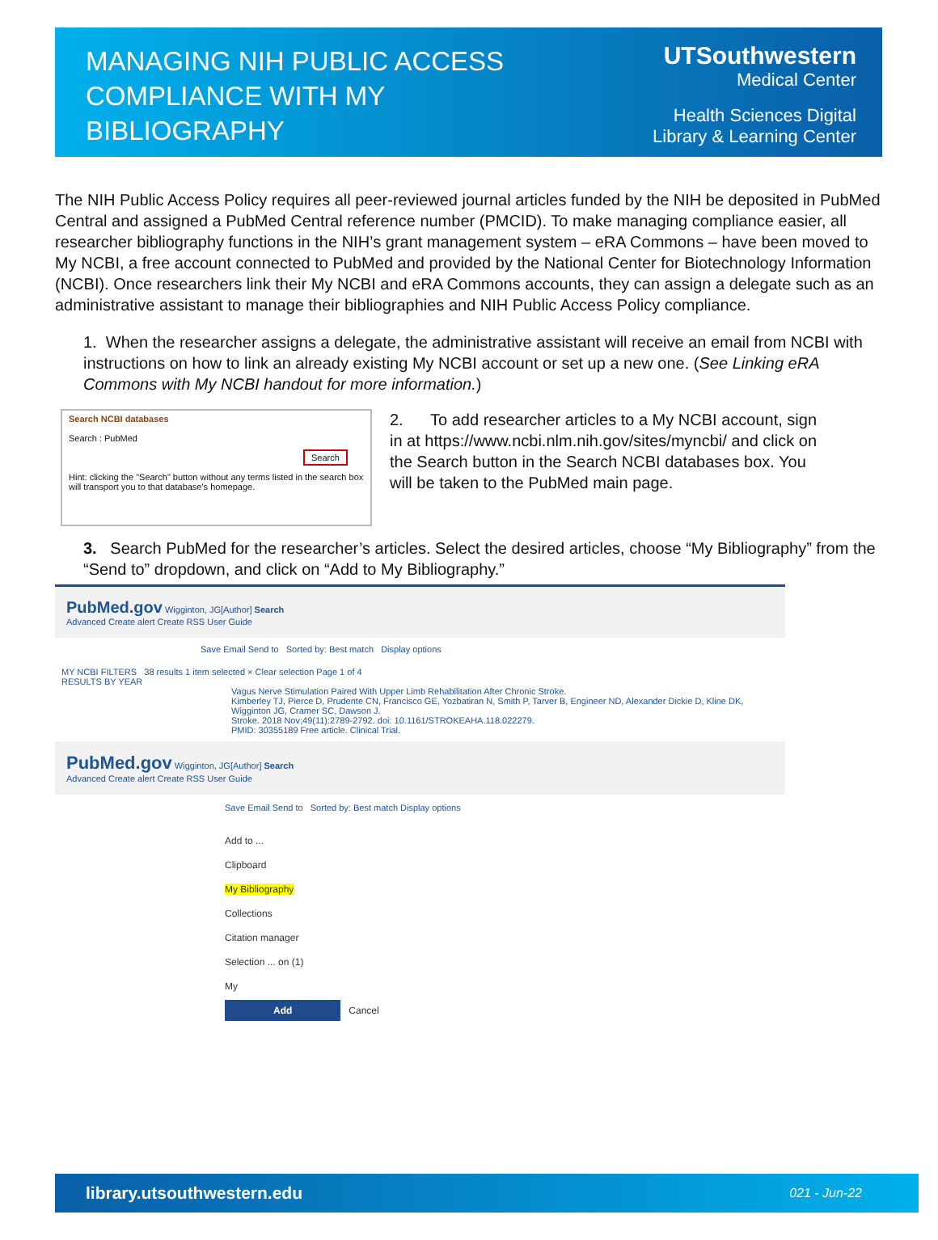MANAGING NIH PUBLIC ACCESS COMPLIANCE WITH MY BIBLIOGRAPHY
UTSouthwestern
Medical Center
Health Sciences Digital
Library & Learning Center
The NIH Public Access Policy requires all peer-reviewed journal articles funded by the NIH be deposited in PubMed Central and assigned a PubMed Central reference number (PMCID). To make managing compliance easier, all researcher bibliography functions in the NIH’s grant management system – eRA Commons – have been moved to My NCBI, a free account connected to PubMed and provided by the National Center for Biotechnology Information (NCBI). Once researchers link their My NCBI and eRA Commons accounts, they can assign a delegate such as an administrative assistant to manage their bibliographies and NIH Public Access Policy compliance.
1. When the researcher assigns a delegate, the administrative assistant will receive an email from NCBI with instructions on how to link an already existing My NCBI account or set up a new one. (See Linking eRA Commons with My NCBI handout for more information.)
Search NCBI databases
Search : PubMed
Search
Hint: clicking the "Search" button without any terms listed in the search box will transport you to that database's homepage.
2. To add researcher articles to a My NCBI account, sign in at https://www.ncbi.nlm.nih.gov/sites/myncbi/ and click on the Search button in the Search NCBI databases box. You will be taken to the PubMed main page.
3. Search PubMed for the researcher’s articles. Select the desired articles, choose “My Bibliography” from the “Send to” dropdown, and click on “Add to My Bibliography.”
PubMed.gov Wigginton, JG[Author] Search
Advanced Create alert Create RSS User Guide
Save Email Send to Sorted by: Best match Display options
MY NCBI FILTERS 38 results 1 item selected × Clear selection Page 1 of 4
RESULTS BY YEAR
Vagus Nerve Stimulation Paired With Upper Limb Rehabilitation After Chronic Stroke.
Kimberley TJ, Pierce D, Prudente CN, Francisco GE, Yozbatiran N, Smith P, Tarver B, Engineer ND, Alexander Dickie D, Kline DK, Wigginton JG, Cramer SC, Dawson J.
Stroke. 2018 Nov;49(11):2789-2792. doi: 10.1161/STROKEAHA.118.022279.
PMID: 30355189 Free article. Clinical Trial.
PubMed.gov Wigginton, JG[Author] Search
Advanced Create alert Create RSS User Guide
Save Email Send to Sorted by: Best match Display options
Add to ...
Clipboard
My Bibliography
Collections
Citation manager
Selection ... on (1)
My
Add Cancel
library.utsouthwestern.edu 021 - Jun-22